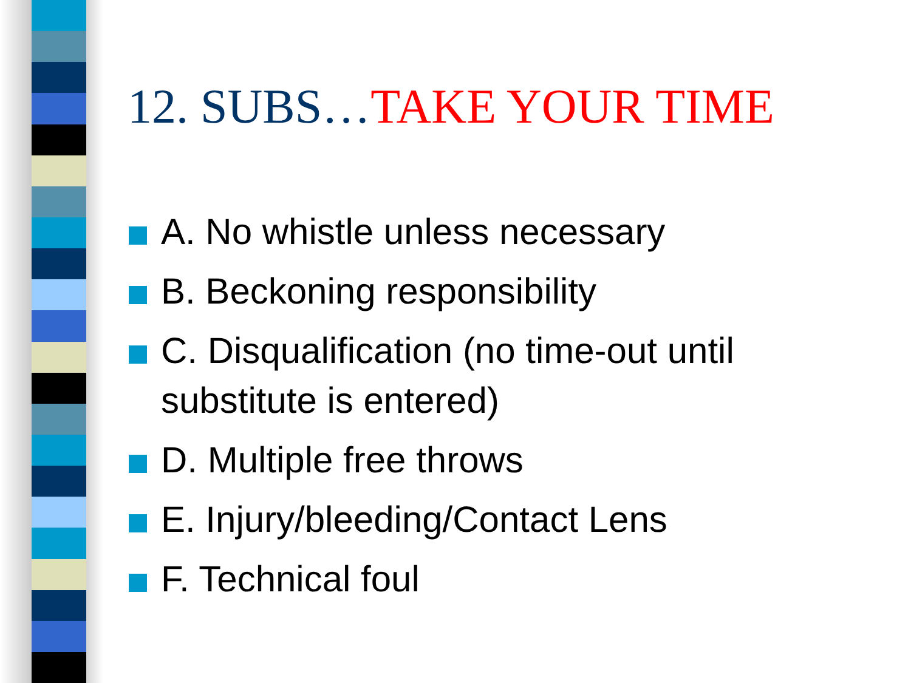12. SUBS…TAKE YOUR TIME
A. No whistle unless necessary
B. Beckoning responsibility
C. Disqualification (no time-out until substitute is entered)
D. Multiple free throws
E. Injury/bleeding/Contact Lens
F. Technical foul